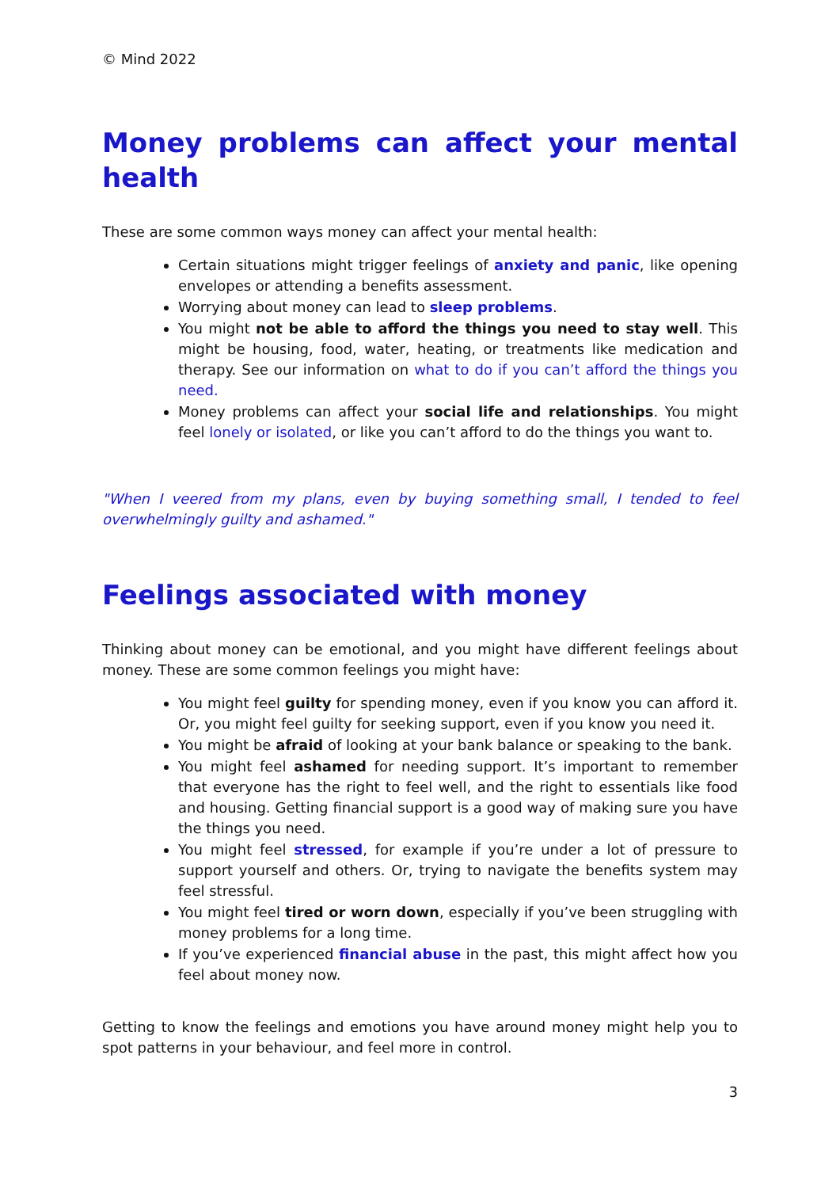© Mind 2022
Money problems can affect your mental health
These are some common ways money can affect your mental health:
Certain situations might trigger feelings of anxiety and panic, like opening envelopes or attending a benefits assessment.
Worrying about money can lead to sleep problems.
You might not be able to afford the things you need to stay well. This might be housing, food, water, heating, or treatments like medication and therapy. See our information on what to do if you can’t afford the things you need.
Money problems can affect your social life and relationships. You might feel lonely or isolated, or like you can’t afford to do the things you want to.
"When I veered from my plans, even by buying something small, I tended to feel overwhelmingly guilty and ashamed."
Feelings associated with money
Thinking about money can be emotional, and you might have different feelings about money. These are some common feelings you might have:
You might feel guilty for spending money, even if you know you can afford it. Or, you might feel guilty for seeking support, even if you know you need it.
You might be afraid of looking at your bank balance or speaking to the bank.
You might feel ashamed for needing support. It’s important to remember that everyone has the right to feel well, and the right to essentials like food and housing. Getting financial support is a good way of making sure you have the things you need.
You might feel stressed, for example if you’re under a lot of pressure to support yourself and others. Or, trying to navigate the benefits system may feel stressful.
You might feel tired or worn down, especially if you’ve been struggling with money problems for a long time.
If you’ve experienced financial abuse in the past, this might affect how you feel about money now.
Getting to know the feelings and emotions you have around money might help you to spot patterns in your behaviour, and feel more in control.
3